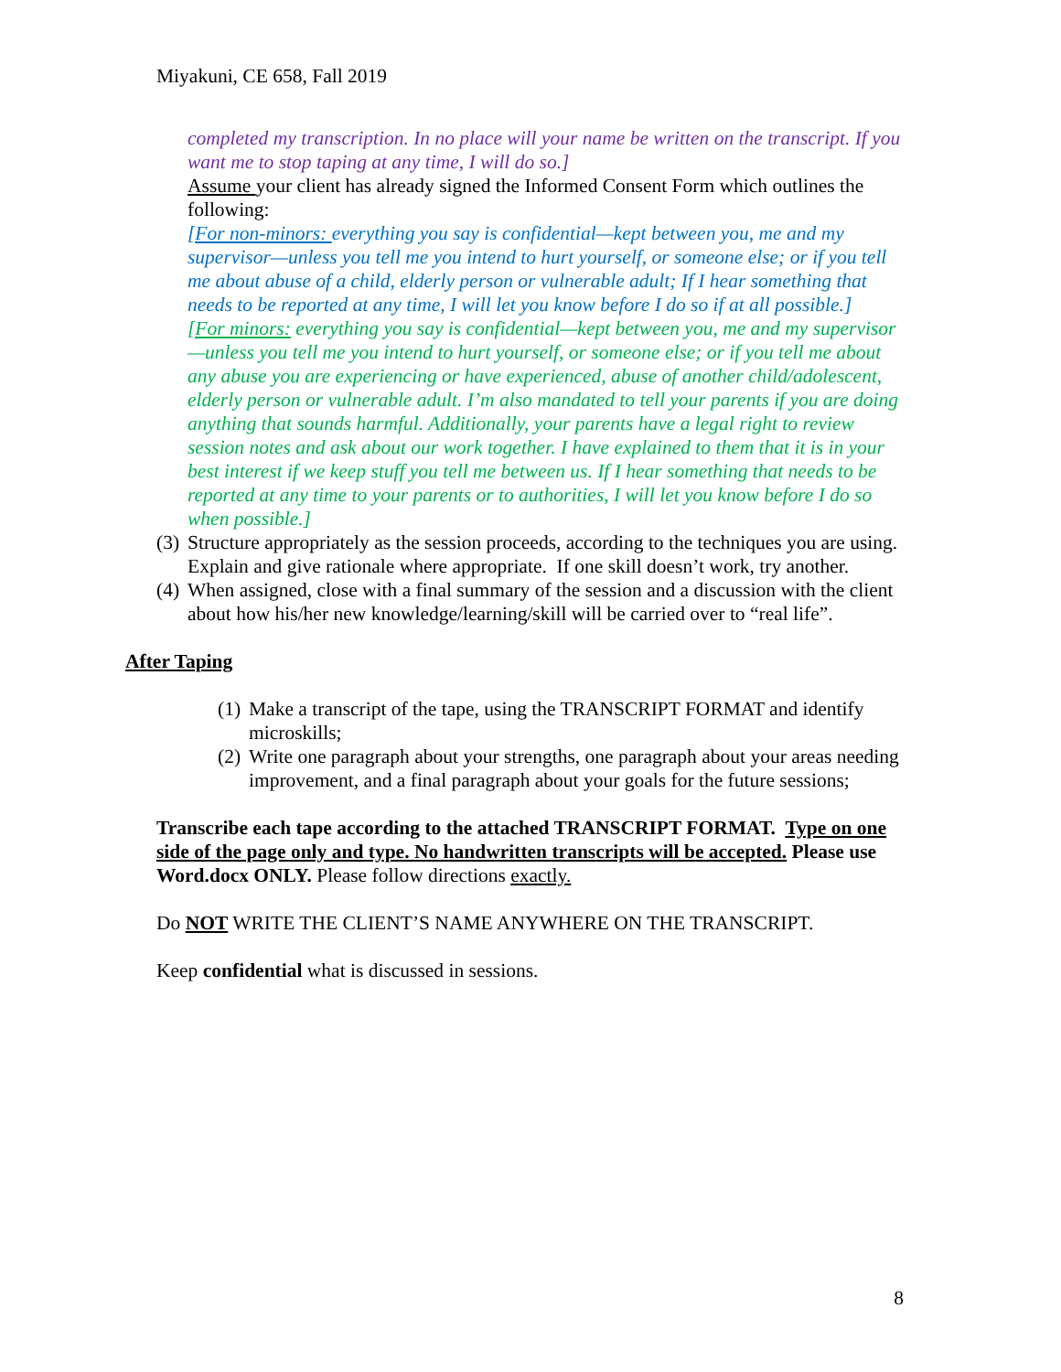Miyakuni, CE 658, Fall 2019
completed my transcription. In no place will your name be written on the transcript. If you want me to stop taping at any time, I will do so.]
Assume your client has already signed the Informed Consent Form which outlines the following:
[For non-minors: everything you say is confidential—kept between you, me and my supervisor—unless you tell me you intend to hurt yourself, or someone else; or if you tell me about abuse of a child, elderly person or vulnerable adult; If I hear something that needs to be reported at any time, I will let you know before I do so if at all possible.]
[For minors: everything you say is confidential—kept between you, me and my supervisor—unless you tell me you intend to hurt yourself, or someone else; or if you tell me about any abuse you are experiencing or have experienced, abuse of another child/adolescent, elderly person or vulnerable adult. I’m also mandated to tell your parents if you are doing anything that sounds harmful. Additionally, your parents have a legal right to review session notes and ask about our work together. I have explained to them that it is in your best interest if we keep stuff you tell me between us. If I hear something that needs to be reported at any time to your parents or to authorities, I will let you know before I do so when possible.]
(3) Structure appropriately as the session proceeds, according to the techniques you are using. Explain and give rationale where appropriate. If one skill doesn’t work, try another.
(4) When assigned, close with a final summary of the session and a discussion with the client about how his/her new knowledge/learning/skill will be carried over to “real life”.
After Taping
(1) Make a transcript of the tape, using the TRANSCRIPT FORMAT and identify microskills;
(2) Write one paragraph about your strengths, one paragraph about your areas needing improvement, and a final paragraph about your goals for the future sessions;
Transcribe each tape according to the attached TRANSCRIPT FORMAT. Type on one side of the page only and type. No handwritten transcripts will be accepted. Please use Word.docx ONLY. Please follow directions exactly.
Do NOT WRITE THE CLIENT’S NAME ANYWHERE ON THE TRANSCRIPT.
Keep confidential what is discussed in sessions.
8